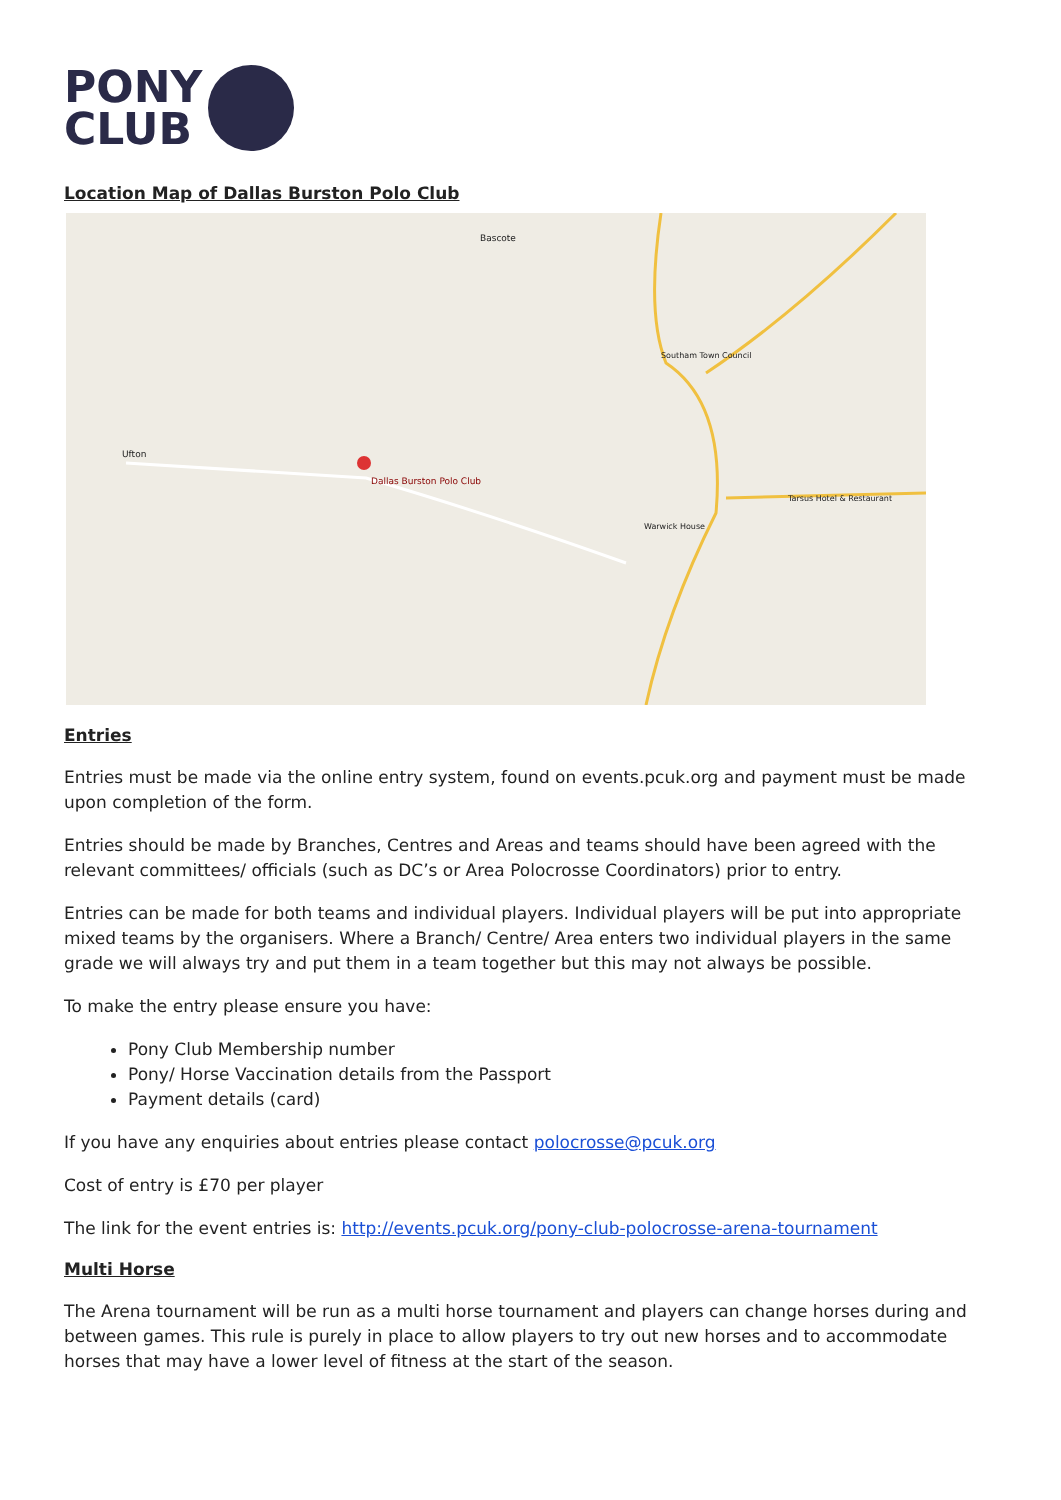PONY
CLUB
Location Map of Dallas Burston Polo Club
Dallas Burston Polo Club
Bascote
Southam Town Council
Ufton
Warwick House
Tarsus Hotel & Restaurant
Entries
Entries must be made via the online entry system, found on events.pcuk.org and payment must be made upon completion of the form.
Entries should be made by Branches, Centres and Areas and teams should have been agreed with the relevant committees/ officials (such as DC’s or Area Polocrosse Coordinators) prior to entry.
Entries can be made for both teams and individual players. Individual players will be put into appropriate mixed teams by the organisers. Where a Branch/ Centre/ Area enters two individual players in the same grade we will always try and put them in a team together but this may not always be possible.
To make the entry please ensure you have:
Pony Club Membership number
Pony/ Horse Vaccination details from the Passport
Payment details (card)
If you have any enquiries about entries please contact polocrosse@pcuk.org
Cost of entry is £70 per player
The link for the event entries is: http://events.pcuk.org/pony-club-polocrosse-arena-tournament
Multi Horse
The Arena tournament will be run as a multi horse tournament and players can change horses during and between games. This rule is purely in place to allow players to try out new horses and to accommodate horses that may have a lower level of fitness at the start of the season.